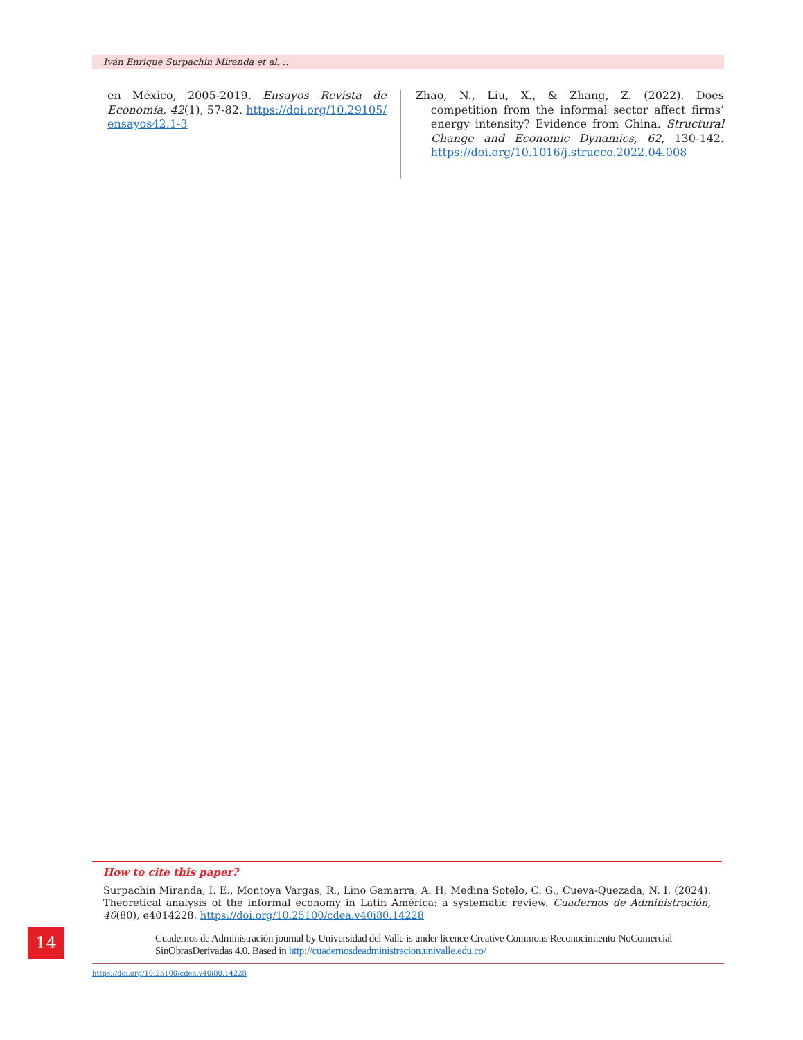Iván Enrique Surpachin Miranda et al. ::
en México, 2005-2019. Ensayos Revista de Economía, 42(1), 57-82. https://doi.org/10.29105/ ensayos42.1-3
Zhao, N., Liu, X., & Zhang, Z. (2022). Does competition from the informal sector affect firms’ energy intensity? Evidence from China. Structural Change and Economic Dynamics, 62, 130-142. https://doi.org/10.1016/j.strueco.2022.04.008
How to cite this paper?
Surpachin Miranda, I. E., Montoya Vargas, R., Lino Gamarra, A. H, Medina Sotelo, C. G., Cueva-Quezada, N. I. (2024). Theoretical analysis of the informal economy in Latin América: a systematic review. Cuadernos de Administración, 40(80), e4014228. https://doi.org/10.25100/cdea.v40i80.14228
14
Cuadernos de Administración journal by Universidad del Valle is under licence Creative Commons Reconocimiento-NoComercial-SinObrasDerivadas 4.0. Based in http://cuadernosdeadministracion.univalle.edu.co/
https://doi.org/10.25100/cdea.v40i80.14228